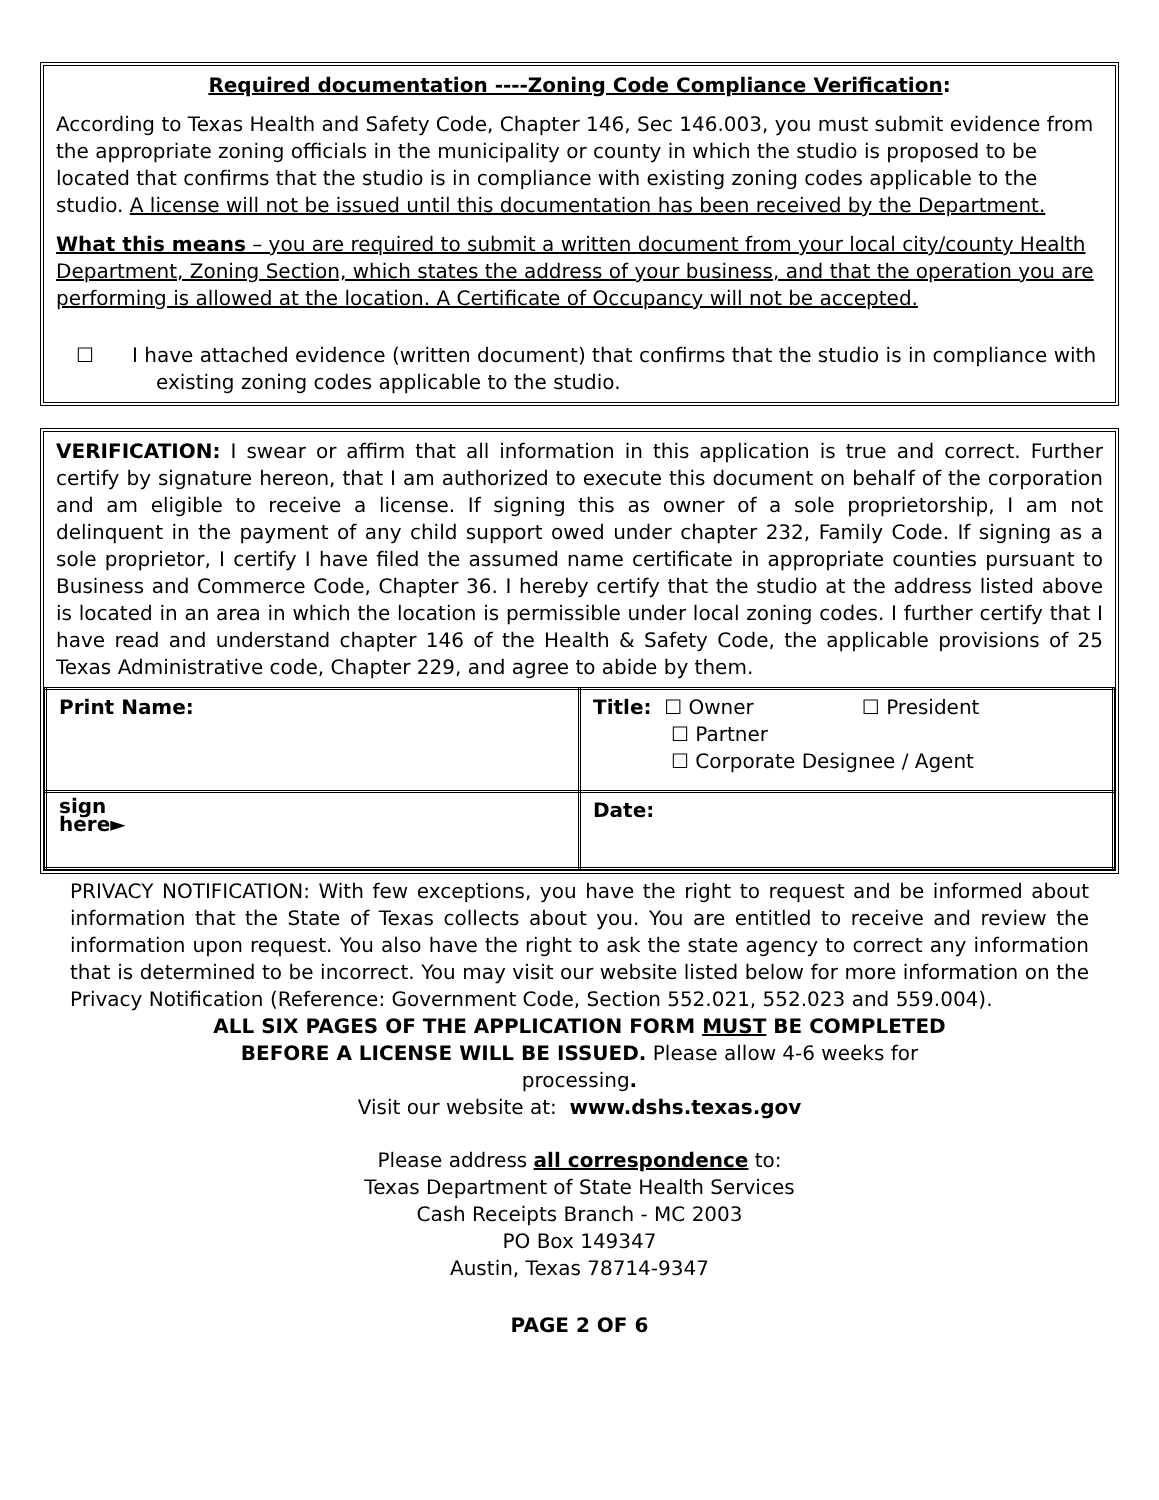Required documentation ----Zoning Code Compliance Verification:
According to Texas Health and Safety Code, Chapter 146, Sec 146.003, you must submit evidence from the appropriate zoning officials in the municipality or county in which the studio is proposed to be located that confirms that the studio is in compliance with existing zoning codes applicable to the studio. A license will not be issued until this documentation has been received by the Department.
What this means – you are required to submit a written document from your local city/county Health Department, Zoning Section, which states the address of your business, and that the operation you are performing is allowed at the location. A Certificate of Occupancy will not be accepted.
☐ I have attached evidence (written document) that confirms that the studio is in compliance with existing zoning codes applicable to the studio.
VERIFICATION: I swear or affirm that all information in this application is true and correct. Further certify by signature hereon, that I am authorized to execute this document on behalf of the corporation and am eligible to receive a license. If signing this as owner of a sole proprietorship, I am not delinquent in the payment of any child support owed under chapter 232, Family Code. If signing as a sole proprietor, I certify I have filed the assumed name certificate in appropriate counties pursuant to Business and Commerce Code, Chapter 36. I hereby certify that the studio at the address listed above is located in an area in which the location is permissible under local zoning codes. I further certify that I have read and understand chapter 146 of the Health & Safety Code, the applicable provisions of 25 Texas Administrative code, Chapter 229, and agree to abide by them.
| Print Name: | Title: ☐ Owner ☐ President ☐ Partner ☐ Corporate Designee / Agent |
| sign here► | Date: |
PRIVACY NOTIFICATION: With few exceptions, you have the right to request and be informed about information that the State of Texas collects about you. You are entitled to receive and review the information upon request. You also have the right to ask the state agency to correct any information that is determined to be incorrect. You may visit our website listed below for more information on the Privacy Notification (Reference: Government Code, Section 552.021, 552.023 and 559.004).
ALL SIX PAGES OF THE APPLICATION FORM MUST BE COMPLETED
BEFORE A LICENSE WILL BE ISSUED. Please allow 4-6 weeks for
processing.
Visit our website at: www.dshs.texas.gov
Please address all correspondence to:
Texas Department of State Health Services
Cash Receipts Branch - MC 2003
PO Box 149347
Austin, Texas 78714-9347
PAGE 2 OF 6